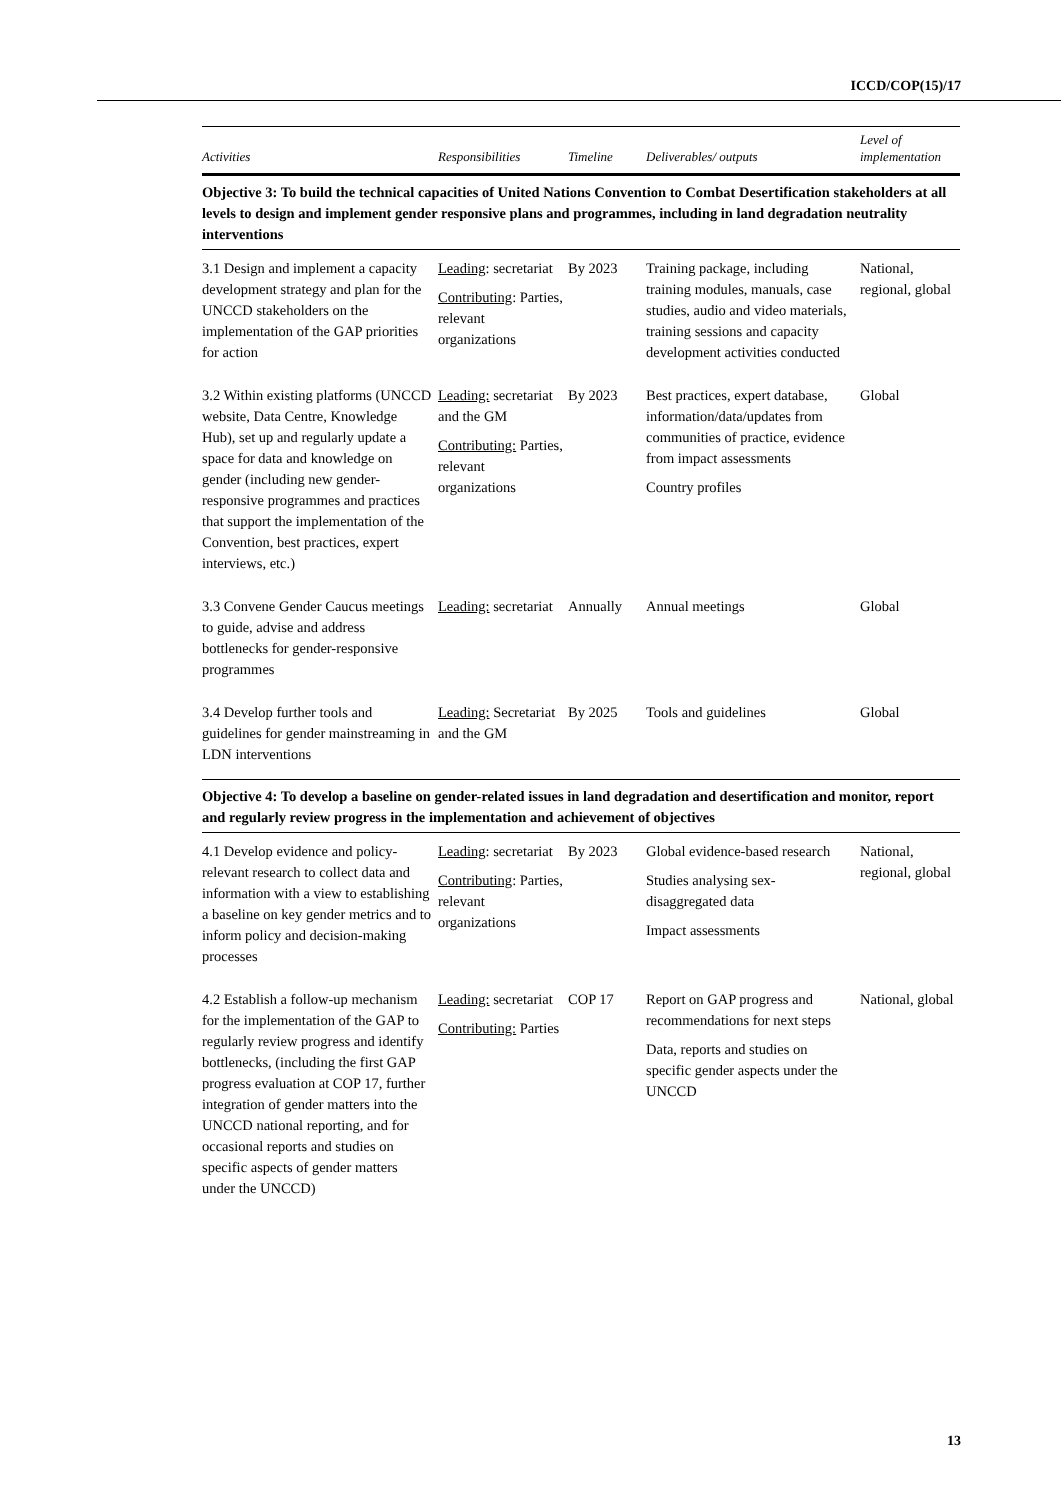ICCD/COP(15)/17
| Activities | Responsibilities | Timeline | Deliverables/ outputs | Level of implementation |
| --- | --- | --- | --- | --- |
| Objective 3: To build the technical capacities of United Nations Convention to Combat Desertification stakeholders at all levels to design and implement gender responsive plans and programmes, including in land degradation neutrality interventions | | | | |
| 3.1 Design and implement a capacity development strategy and plan for the UNCCD stakeholders on the implementation of the GAP priorities for action | Leading : secretariat Contributing : Parties, relevant organizations | By 2023 | Training package, including training modules, manuals, case studies, audio and video materials, training sessions and capacity development activities conducted | National, regional, global |
| 3.2 Within existing platforms (UNCCD website, Data Centre, Knowledge Hub), set up and regularly update a space for data and knowledge on gender (including new gender-responsive programmes and practices that support the implementation of the Convention, best practices, expert interviews, etc.) | Leading: secretariat and the GM Contributing: Parties, relevant organizations | By 2023 | Best practices, expert database, information/data/updates from communities of practice, evidence from impact assessments Country profiles | Global |
| 3.3 Convene Gender Caucus meetings to guide, advise and address bottlenecks for gender-responsive programmes | Leading: secretariat | Annually | Annual meetings | Global |
| 3.4 Develop further tools and guidelines for gender mainstreaming in LDN interventions | Leading: Secretariat and the GM | By 2025 | Tools and guidelines | Global |
| Objective 4: To develop a baseline on gender-related issues in land degradation and desertification and monitor, report and regularly review progress in the implementation and achievement of objectives | | | | |
| 4.1 Develop evidence and policy-relevant research to collect data and information with a view to establishing a baseline on key gender metrics and to inform policy and decision-making processes | Leading : secretariat Contributing : Parties, relevant organizations | By 2023 | Global evidence-based research Studies analysing sex-disaggregated data Impact assessments | National, regional, global |
| 4.2 Establish a follow-up mechanism for the implementation of the GAP to regularly review progress and identify bottlenecks, (including the first GAP progress evaluation at COP 17, further integration of gender matters into the UNCCD national reporting, and for occasional reports and studies on specific aspects of gender matters under the UNCCD) | Leading: secretariat Contributing: Parties | COP 17 | Report on GAP progress and recommendations for next steps Data, reports and studies on specific gender aspects under the UNCCD | National, global |
13